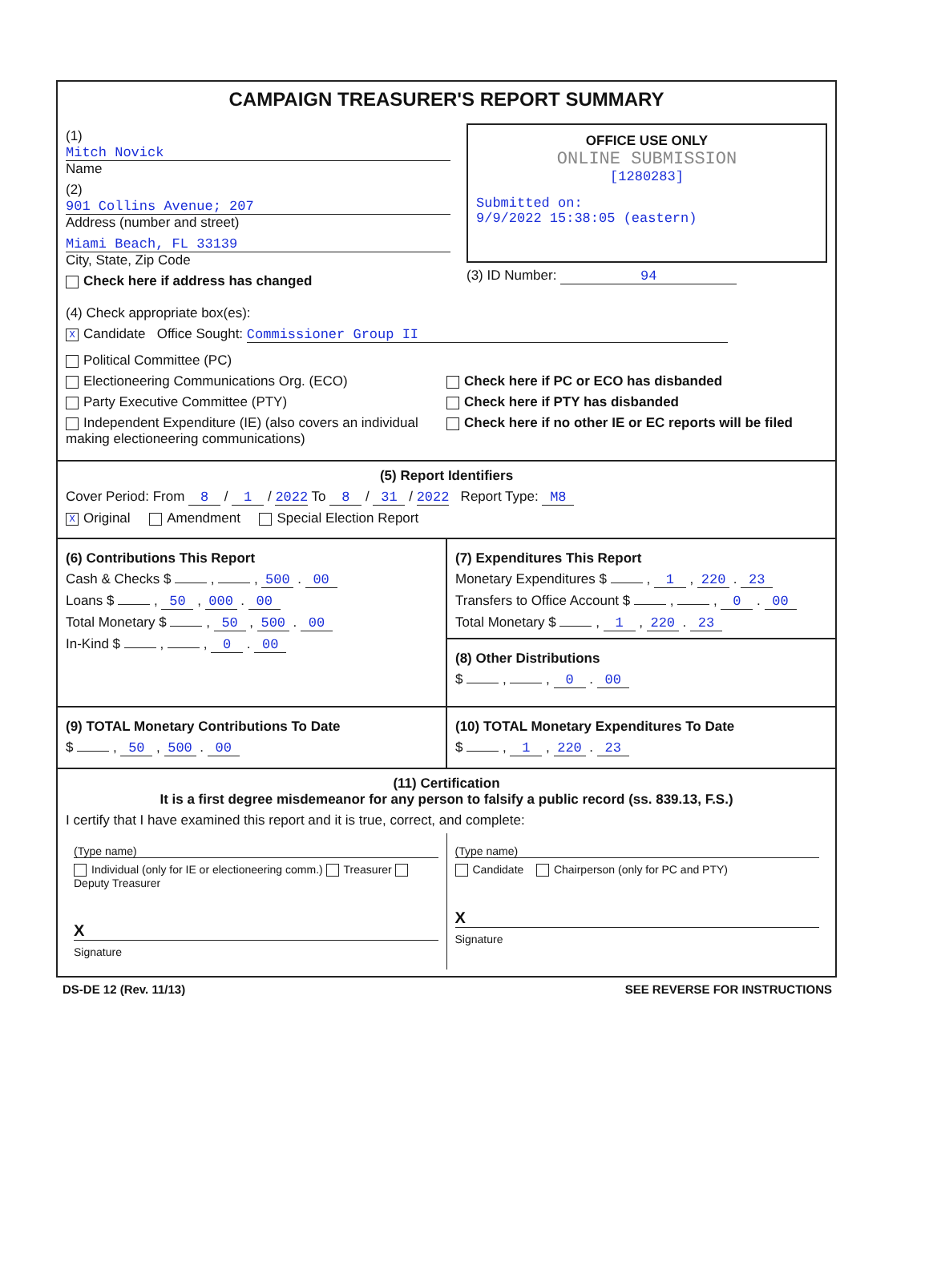CAMPAIGN TREASURER'S REPORT SUMMARY
(1) Mitch Novick
Name
(2) 901 Collins Avenue; 207
Address (number and street)
Miami Beach, FL 33139
City, State, Zip Code
Check here if address has changed
OFFICE USE ONLY
ONLINE SUBMISSION
[1280283]
Submitted on:
9/9/2022 15:38:05 (eastern)
(3) ID Number: 94
(4) Check appropriate box(es):
X Candidate Office Sought: Commissioner Group II
Political Committee (PC)
Electioneering Communications Org. (ECO)
Party Executive Committee (PTY)
Independent Expenditure (IE) (also covers an individual making electioneering communications)
Check here if PC or ECO has disbanded
Check here if PTY has disbanded
Check here if no other IE or EC reports will be filed
(5) Report Identifiers
Cover Period: From 8 / 1 / 2022 To 8 / 31 / 2022 Report Type: M8
X Original Amendment Special Election Report
(6) Contributions This Report
Cash & Checks $ , , 500 . 00
Loans $ , 50 , 000 . 00
Total Monetary $ , 50 , 500 . 00
In-Kind $ , , 0 . 00
(7) Expenditures This Report
Monetary Expenditures $ , 1 , 220 . 23
Transfers to Office Account $ , , 0 . 00
Total Monetary $ , 1 , 220 . 23
(8) Other Distributions
$ , , 0 . 00
(9) TOTAL Monetary Contributions To Date
$ , 50 , 500 . 00
(10) TOTAL Monetary Expenditures To Date
$ , 1 , 220 . 23
(11) Certification
It is a first degree misdemeanor for any person to falsify a public record (ss. 839.13, F.S.)
I certify that I have examined this report and it is true, correct, and complete:
(Type name)
Individual (only for IE or electioneering comm.) Treasurer Deputy Treasurer
X
Signature
(Type name)
Candidate Chairperson (only for PC and PTY)
X
Signature
DS-DE 12 (Rev. 11/13) SEE REVERSE FOR INSTRUCTIONS